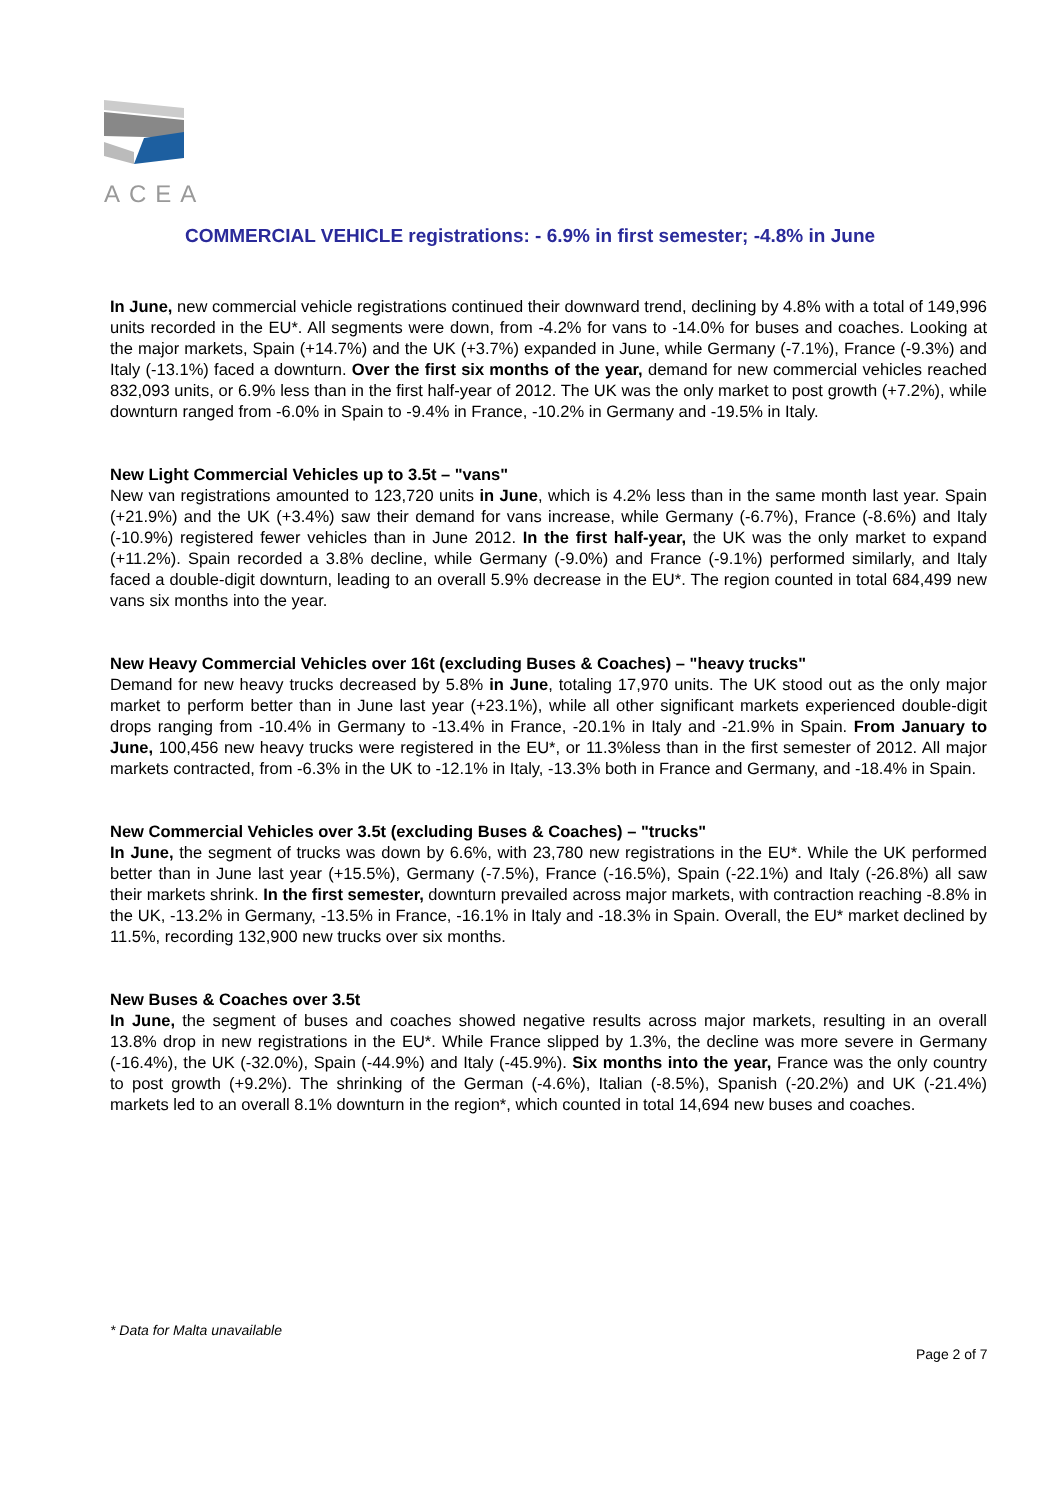ACEA
COMMERCIAL VEHICLE registrations: - 6.9% in first semester; -4.8% in June
In June, new commercial vehicle registrations continued their downward trend, declining by 4.8% with a total of 149,996 units recorded in the EU*. All segments were down, from -4.2% for vans to -14.0% for buses and coaches. Looking at the major markets, Spain (+14.7%) and the UK (+3.7%) expanded in June, while Germany (-7.1%), France (-9.3%) and Italy (-13.1%) faced a downturn. Over the first six months of the year, demand for new commercial vehicles reached 832,093 units, or 6.9% less than in the first half-year of 2012. The UK was the only market to post growth (+7.2%), while downturn ranged from -6.0% in Spain to -9.4% in France, -10.2% in Germany and -19.5% in Italy.
New Light Commercial Vehicles up to 3.5t – "vans"
New van registrations amounted to 123,720 units in June, which is 4.2% less than in the same month last year. Spain (+21.9%) and the UK (+3.4%) saw their demand for vans increase, while Germany (-6.7%), France (-8.6%) and Italy (-10.9%) registered fewer vehicles than in June 2012. In the first half-year, the UK was the only market to expand (+11.2%). Spain recorded a 3.8% decline, while Germany (-9.0%) and France (-9.1%) performed similarly, and Italy faced a double-digit downturn, leading to an overall 5.9% decrease in the EU*. The region counted in total 684,499 new vans six months into the year.
New Heavy Commercial Vehicles over 16t (excluding Buses & Coaches) – "heavy trucks"
Demand for new heavy trucks decreased by 5.8% in June, totaling 17,970 units. The UK stood out as the only major market to perform better than in June last year (+23.1%), while all other significant markets experienced double-digit drops ranging from -10.4% in Germany to -13.4% in France, -20.1% in Italy and -21.9% in Spain. From January to June, 100,456 new heavy trucks were registered in the EU*, or 11.3%less than in the first semester of 2012. All major markets contracted, from -6.3% in the UK to -12.1% in Italy, -13.3% both in France and Germany, and -18.4% in Spain.
New Commercial Vehicles over 3.5t (excluding Buses & Coaches) – "trucks"
In June, the segment of trucks was down by 6.6%, with 23,780 new registrations in the EU*. While the UK performed better than in June last year (+15.5%), Germany (-7.5%), France (-16.5%), Spain (-22.1%) and Italy (-26.8%) all saw their markets shrink. In the first semester, downturn prevailed across major markets, with contraction reaching -8.8% in the UK, -13.2% in Germany, -13.5% in France, -16.1% in Italy and -18.3% in Spain. Overall, the EU* market declined by 11.5%, recording 132,900 new trucks over six months.
New Buses & Coaches over 3.5t
In June, the segment of buses and coaches showed negative results across major markets, resulting in an overall 13.8% drop in new registrations in the EU*. While France slipped by 1.3%, the decline was more severe in Germany (-16.4%), the UK (-32.0%), Spain (-44.9%) and Italy (-45.9%). Six months into the year, France was the only country to post growth (+9.2%). The shrinking of the German (-4.6%), Italian (-8.5%), Spanish (-20.2%) and UK (-21.4%) markets led to an overall 8.1% downturn in the region*, which counted in total 14,694 new buses and coaches.
* Data for Malta unavailable
Page 2 of 7